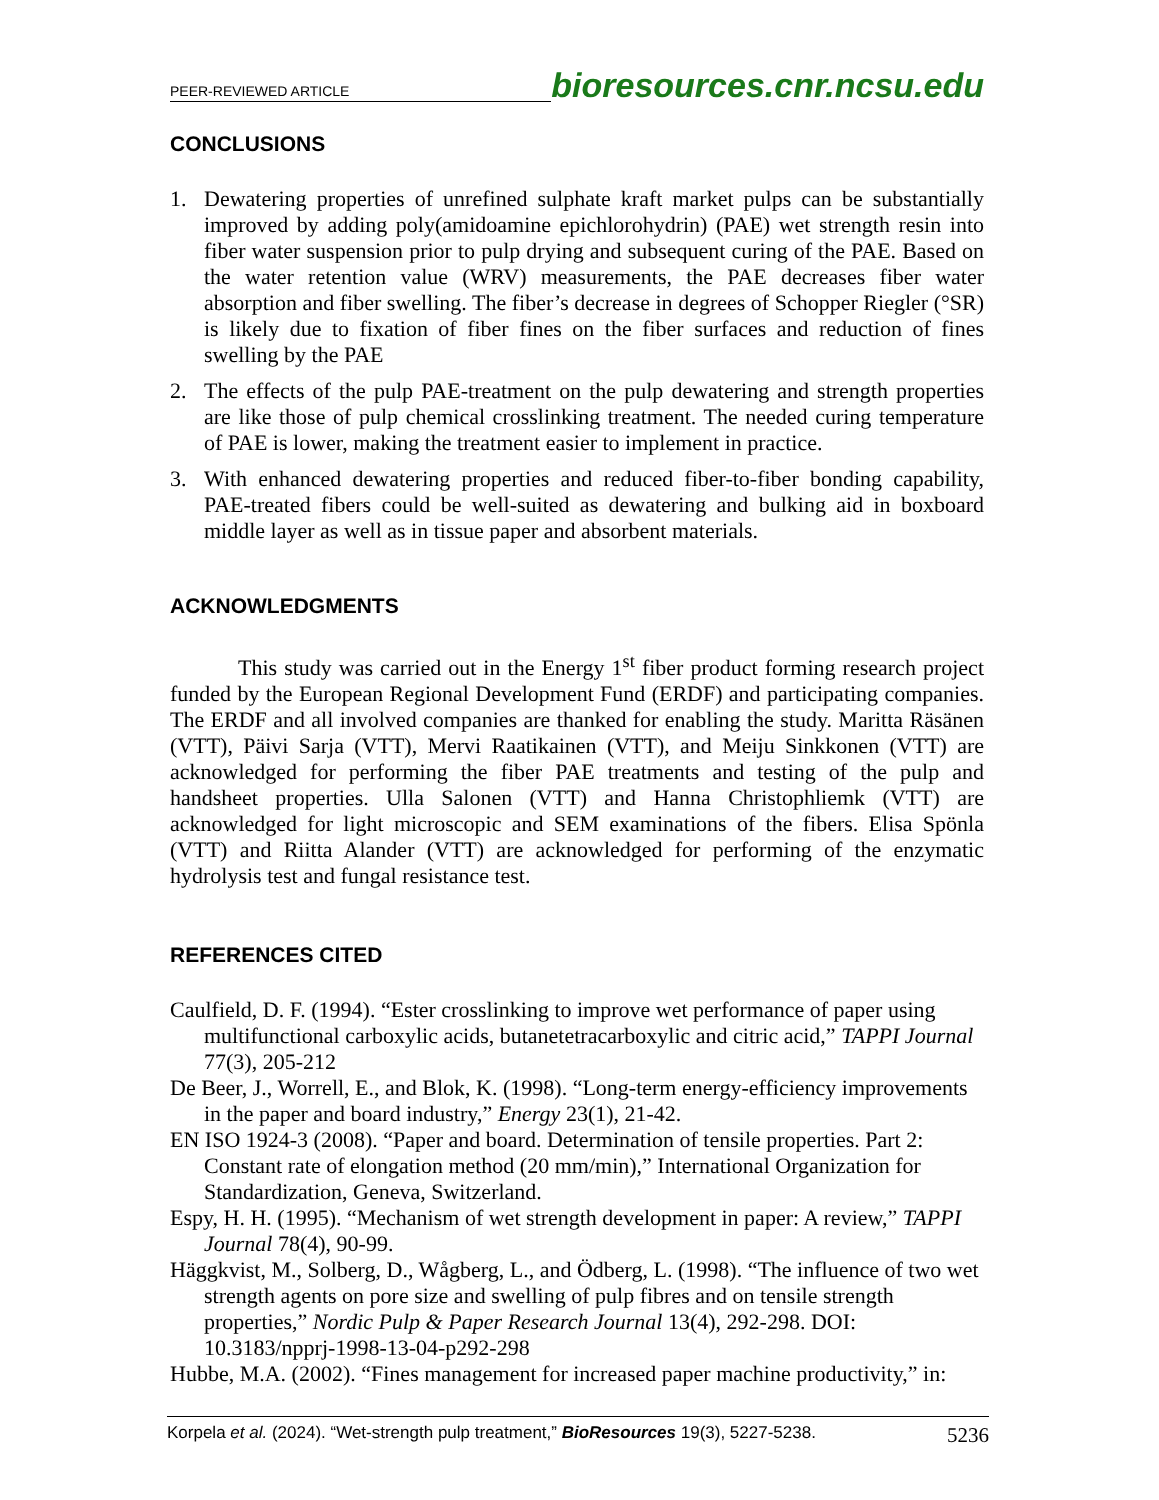PEER-REVIEWED ARTICLE
bioresources.cnr.ncsu.edu
CONCLUSIONS
1. Dewatering properties of unrefined sulphate kraft market pulps can be substantially improved by adding poly(amidoamine epichlorohydrin) (PAE) wet strength resin into fiber water suspension prior to pulp drying and subsequent curing of the PAE. Based on the water retention value (WRV) measurements, the PAE decreases fiber water absorption and fiber swelling. The fiber’s decrease in degrees of Schopper Riegler (°SR) is likely due to fixation of fiber fines on the fiber surfaces and reduction of fines swelling by the PAE
2. The effects of the pulp PAE-treatment on the pulp dewatering and strength properties are like those of pulp chemical crosslinking treatment. The needed curing temperature of PAE is lower, making the treatment easier to implement in practice.
3. With enhanced dewatering properties and reduced fiber-to-fiber bonding capability, PAE-treated fibers could be well-suited as dewatering and bulking aid in boxboard middle layer as well as in tissue paper and absorbent materials.
ACKNOWLEDGMENTS
This study was carried out in the Energy 1<sup>st</sup> fiber product forming research project funded by the European Regional Development Fund (ERDF) and participating companies. The ERDF and all involved companies are thanked for enabling the study. Maritta Räsänen (VTT), Päivi Sarja (VTT), Mervi Raatikainen (VTT), and Meiju Sinkkonen (VTT) are acknowledged for performing the fiber PAE treatments and testing of the pulp and handsheet properties. Ulla Salonen (VTT) and Hanna Christophliemk (VTT) are acknowledged for light microscopic and SEM examinations of the fibers. Elisa Spönla (VTT) and Riitta Alander (VTT) are acknowledged for performing of the enzymatic hydrolysis test and fungal resistance test.
REFERENCES CITED
Caulfield, D. F. (1994). “Ester crosslinking to improve wet performance of paper using multifunctional carboxylic acids, butanetetracarboxylic and citric acid,” TAPPI Journal 77(3), 205-212
De Beer, J., Worrell, E., and Blok, K. (1998). “Long-term energy-efficiency improvements in the paper and board industry,” Energy 23(1), 21-42.
EN ISO 1924-3 (2008). “Paper and board. Determination of tensile properties. Part 2: Constant rate of elongation method (20 mm/min),” International Organization for Standardization, Geneva, Switzerland.
Espy, H. H. (1995). “Mechanism of wet strength development in paper: A review,” TAPPI Journal 78(4), 90-99.
Häggkvist, M., Solberg, D., Wågberg, L., and Ödberg, L. (1998). “The influence of two wet strength agents on pore size and swelling of pulp fibres and on tensile strength properties,” Nordic Pulp & Paper Research Journal 13(4), 292-298. DOI: 10.3183/npprj-1998-13-04-p292-298
Hubbe, M.A. (2002). “Fines management for increased paper machine productivity,” in:
Korpela et al. (2024). “Wet-strength pulp treatment,” BioResources 19(3), 5227-5238. 5236